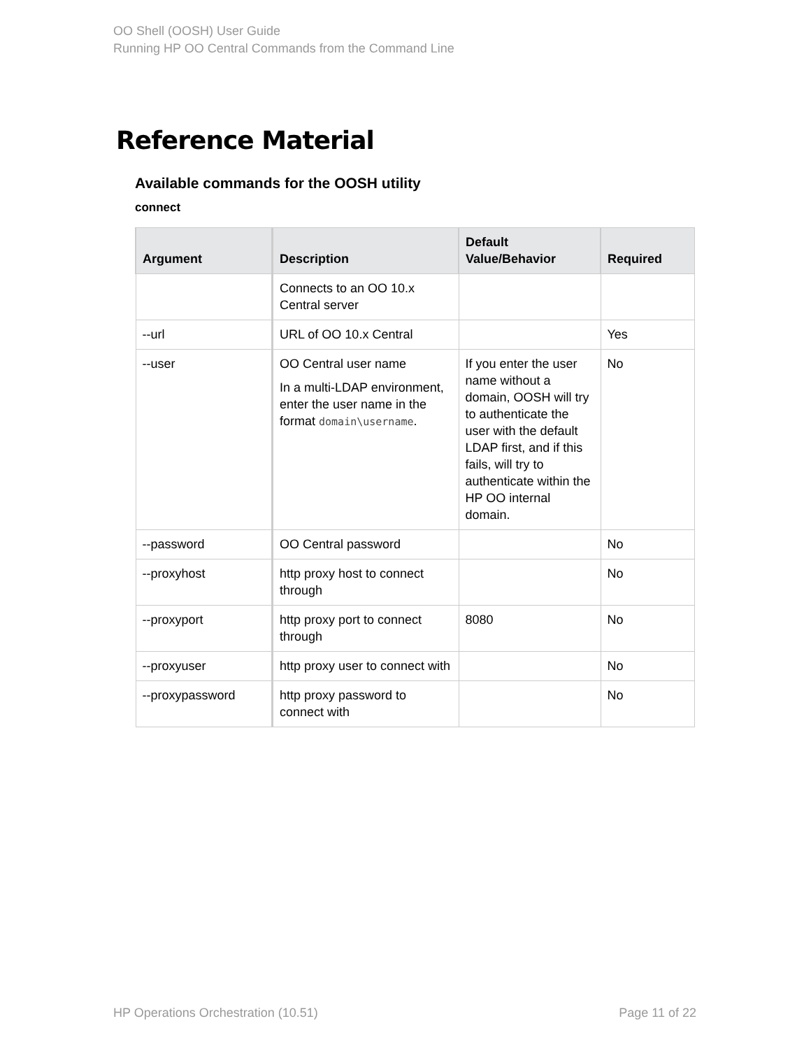OO Shell (OOSH) User Guide
Running HP OO Central Commands from the Command Line
Reference Material
Available commands for the OOSH utility
connect
| Argument | Description | Default Value/Behavior | Required |
| --- | --- | --- | --- |
| | Connects to an OO 10.x Central server | | |
| --url | URL of OO 10.x Central | | Yes |
| --user | OO Central user name In a multi-LDAP environment, enter the user name in the format domain\username . | If you enter the user name without a domain, OOSH will try to authenticate the user with the default LDAP first, and if this fails, will try to authenticate within the HP OO internal domain. | No |
| --password | OO Central password | | No |
| --proxyhost | http proxy host to connect through | | No |
| --proxyport | http proxy port to connect through | 8080 | No |
| --proxyuser | http proxy user to connect with | | No |
| --proxypassword | http proxy password to connect with | | No |
HP Operations Orchestration (10.51) Page 11 of 22